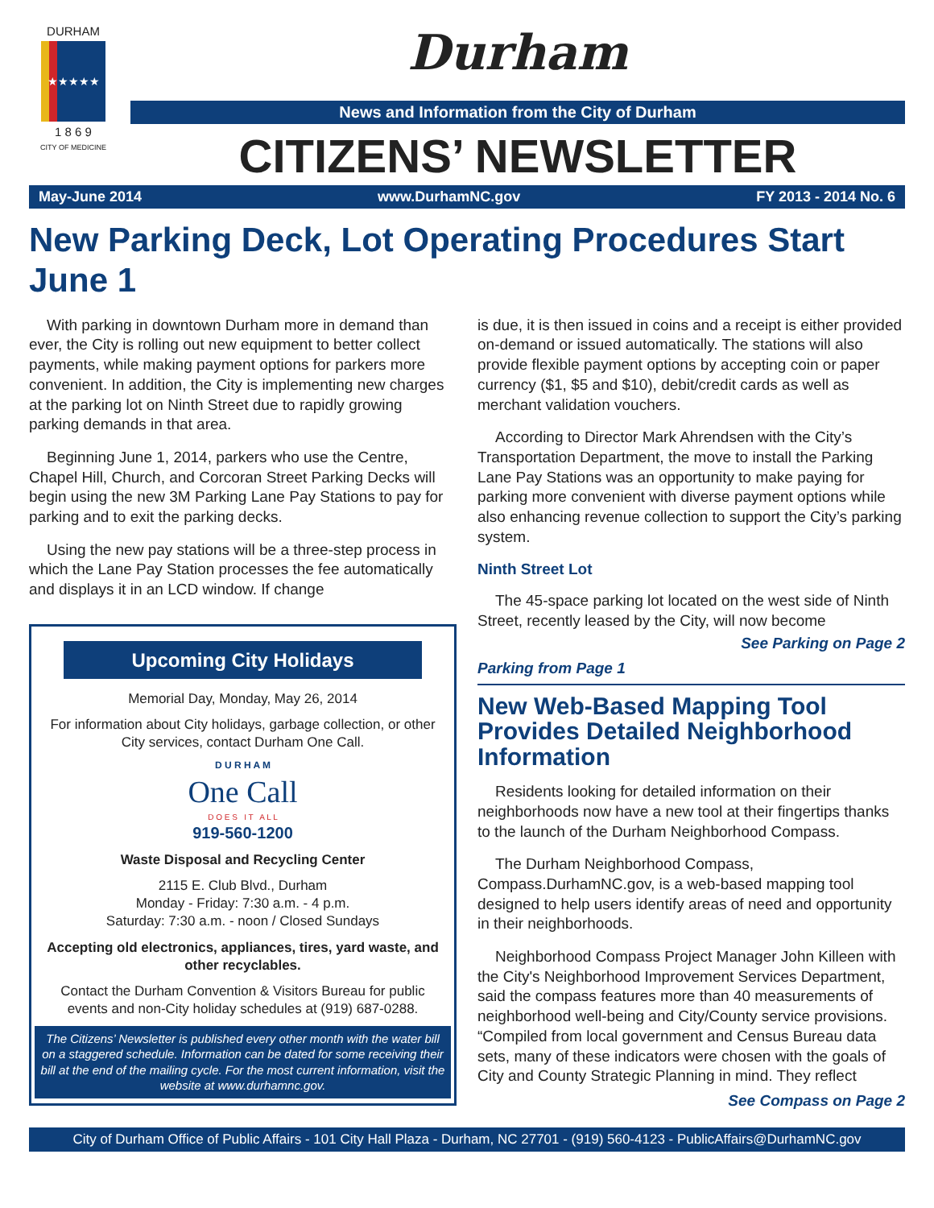DURHAM
★★★★★
1 8 6 9
CITY OF MEDICINE
Durham
News and Information from the City of Durham
CITIZENS’ NEWSLETTER
May-June 2014 www.DurhamNC.gov FY 2013 - 2014 No. 6
New Parking Deck, Lot Operating Procedures Start June 1
With parking in downtown Durham more in demand than ever, the City is rolling out new equipment to better collect payments, while making payment options for parkers more convenient. In addition, the City is implementing new charges at the parking lot on Ninth Street due to rapidly growing parking demands in that area.
Beginning June 1, 2014, parkers who use the Centre, Chapel Hill, Church, and Corcoran Street Parking Decks will begin using the new 3M Parking Lane Pay Stations to pay for parking and to exit the parking decks.
Using the new pay stations will be a three-step process in which the Lane Pay Station processes the fee automatically and displays it in an LCD window. If change
Upcoming City Holidays
Memorial Day, Monday, May 26, 2014
For information about City holidays, garbage collection, or other City services, contact Durham One Call.
D U R H A M
One Call
D O E S I T A L L
919-560-1200
Waste Disposal and Recycling Center
2115 E. Club Blvd., Durham
Monday - Friday: 7:30 a.m. - 4 p.m.
Saturday: 7:30 a.m. - noon / Closed Sundays
Accepting old electronics, appliances, tires, yard waste, and other recyclables.
Contact the Durham Convention & Visitors Bureau for public events and non-City holiday schedules at (919) 687-0288.
The Citizens’ Newsletter is published every other month with the water bill on a staggered schedule. Information can be dated for some receiving their bill at the end of the mailing cycle. For the most current information, visit the website at www.durhamnc.gov.
is due, it is then issued in coins and a receipt is either provided on-demand or issued automatically. The stations will also provide flexible payment options by accepting coin or paper currency ($1, $5 and $10), debit/credit cards as well as merchant validation vouchers.
According to Director Mark Ahrendsen with the City’s Transportation Department, the move to install the Parking Lane Pay Stations was an opportunity to make paying for parking more convenient with diverse payment options while also enhancing revenue collection to support the City’s parking system.
Ninth Street Lot
The 45-space parking lot located on the west side of Ninth Street, recently leased by the City, will now become
See Parking on Page 2
Parking from Page 1
New Web-Based Mapping Tool Provides Detailed Neighborhood Information
Residents looking for detailed information on their neighborhoods now have a new tool at their fingertips thanks to the launch of the Durham Neighborhood Compass.
The Durham Neighborhood Compass, Compass.DurhamNC.gov, is a web-based mapping tool designed to help users identify areas of need and opportunity in their neighborhoods.
Neighborhood Compass Project Manager John Killeen with the City's Neighborhood Improvement Services Department, said the compass features more than 40 measurements of neighborhood well-being and City/County service provisions. “Compiled from local government and Census Bureau data sets, many of these indicators were chosen with the goals of City and County Strategic Planning in mind. They reflect
See Compass on Page 2
City of Durham Office of Public Affairs - 101 City Hall Plaza - Durham, NC 27701 - (919) 560-4123 - PublicAffairs@DurhamNC.gov